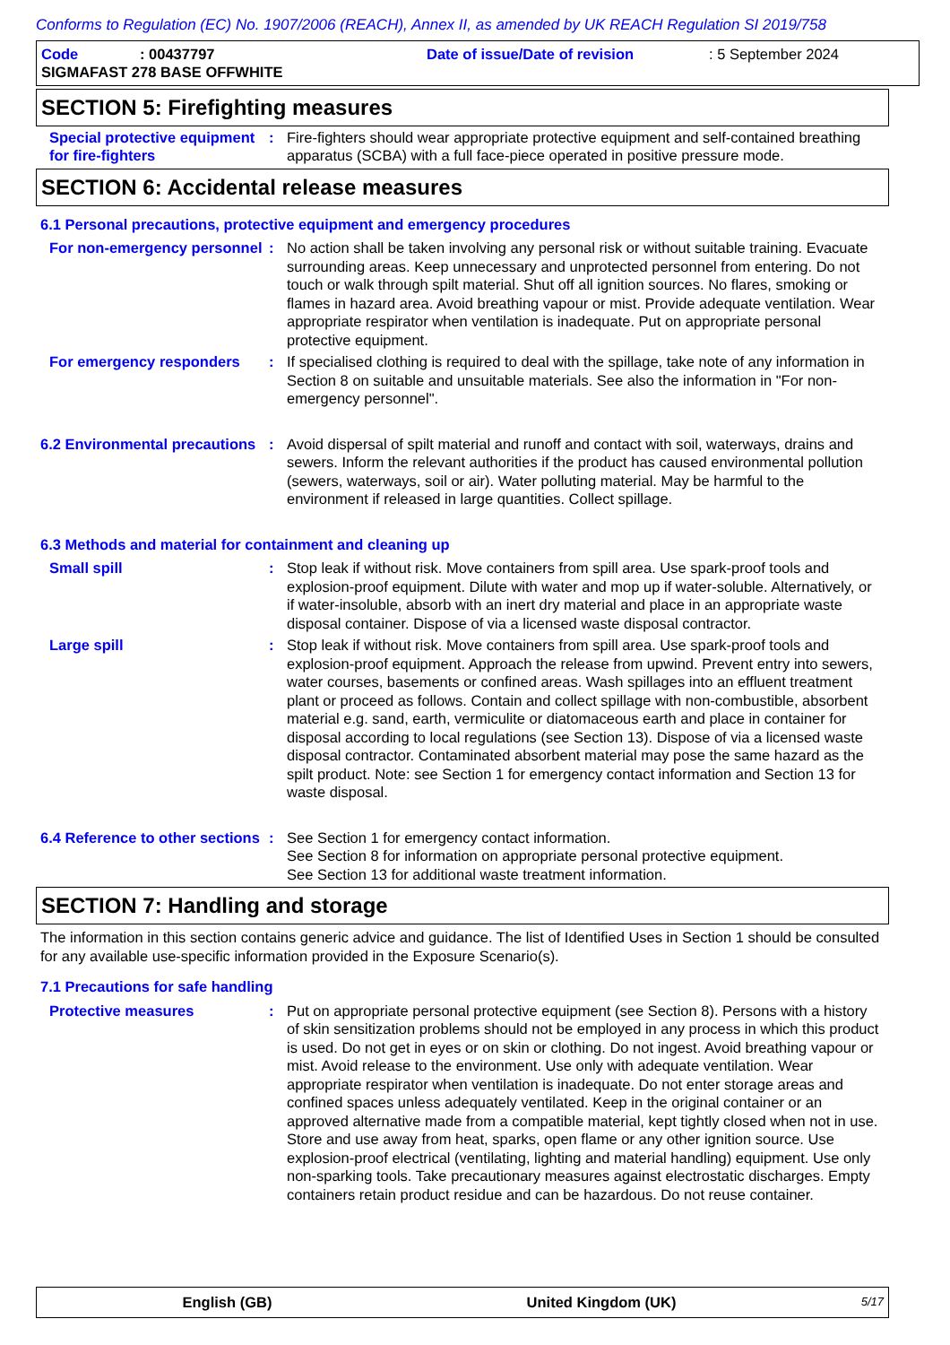Conforms to Regulation (EC) No. 1907/2006 (REACH), Annex II, as amended by UK REACH Regulation SI 2019/758
Code: 00437797 Date of issue/Date of revision: 5 September 2024
SIGMAFAST 278 BASE OFFWHITE
SECTION 5: Firefighting measures
Special protective equipment for fire-fighters
: Fire-fighters should wear appropriate protective equipment and self-contained breathing apparatus (SCBA) with a full face-piece operated in positive pressure mode.
SECTION 6: Accidental release measures
6.1 Personal precautions, protective equipment and emergency procedures
For non-emergency personnel
: No action shall be taken involving any personal risk or without suitable training. Evacuate surrounding areas. Keep unnecessary and unprotected personnel from entering. Do not touch or walk through spilt material. Shut off all ignition sources. No flares, smoking or flames in hazard area. Avoid breathing vapour or mist. Provide adequate ventilation. Wear appropriate respirator when ventilation is inadequate. Put on appropriate personal protective equipment.
For emergency responders : If specialised clothing is required to deal with the spillage, take note of any information in Section 8 on suitable and unsuitable materials. See also the information in "For non-emergency personnel".
6.2 Environmental precautions
: Avoid dispersal of spilt material and runoff and contact with soil, waterways, drains and sewers. Inform the relevant authorities if the product has caused environmental pollution (sewers, waterways, soil or air). Water polluting material. May be harmful to the environment if released in large quantities. Collect spillage.
6.3 Methods and material for containment and cleaning up
Small spill : Stop leak if without risk. Move containers from spill area. Use spark-proof tools and explosion-proof equipment. Dilute with water and mop up if water-soluble. Alternatively, or if water-insoluble, absorb with an inert dry material and place in an appropriate waste disposal container. Dispose of via a licensed waste disposal contractor.
Large spill : Stop leak if without risk. Move containers from spill area. Use spark-proof tools and explosion-proof equipment. Approach the release from upwind. Prevent entry into sewers, water courses, basements or confined areas. Wash spillages into an effluent treatment plant or proceed as follows. Contain and collect spillage with non-combustible, absorbent material e.g. sand, earth, vermiculite or diatomaceous earth and place in container for disposal according to local regulations (see Section 13). Dispose of via a licensed waste disposal contractor. Contaminated absorbent material may pose the same hazard as the spilt product. Note: see Section 1 for emergency contact information and Section 13 for waste disposal.
6.4 Reference to other sections
: See Section 1 for emergency contact information.
See Section 8 for information on appropriate personal protective equipment.
See Section 13 for additional waste treatment information.
SECTION 7: Handling and storage
The information in this section contains generic advice and guidance. The list of Identified Uses in Section 1 should be consulted for any available use-specific information provided in the Exposure Scenario(s).
7.1 Precautions for safe handling
Protective measures : Put on appropriate personal protective equipment (see Section 8). Persons with a history of skin sensitization problems should not be employed in any process in which this product is used. Do not get in eyes or on skin or clothing. Do not ingest. Avoid breathing vapour or mist. Avoid release to the environment. Use only with adequate ventilation. Wear appropriate respirator when ventilation is inadequate. Do not enter storage areas and confined spaces unless adequately ventilated. Keep in the original container or an approved alternative made from a compatible material, kept tightly closed when not in use. Store and use away from heat, sparks, open flame or any other ignition source. Use explosion-proof electrical (ventilating, lighting and material handling) equipment. Use only non-sparking tools. Take precautionary measures against electrostatic discharges. Empty containers retain product residue and can be hazardous. Do not reuse container.
English (GB) United Kingdom (UK) 5/17